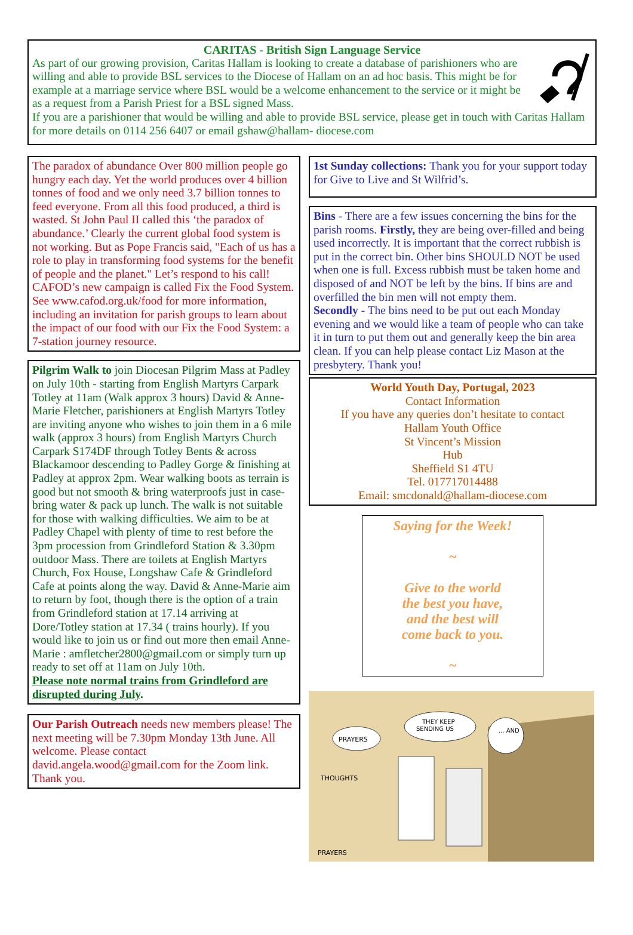CARITAS - British Sign Language Service
As part of our growing provision, Caritas Hallam is looking to create a database of parishioners who are willing and able to provide BSL services to the Diocese of Hallam on an ad hoc basis. This might be for example at a marriage service where BSL would be a welcome enhancement to the service or it might be as a request from a Parish Priest for a BSL signed Mass.
If you are a parishioner that would be willing and able to provide BSL service, please get in touch with Caritas Hallam for more details on 0114 256 6407 or email gshaw@hallam- diocese.com
The paradox of abundance Over 800 million people go hungry each day. Yet the world produces over 4 billion tonnes of food and we only need 3.7 billion tonnes to feed everyone. From all this food produced, a third is wasted. St John Paul II called this ‘the paradox of abundance.’ Clearly the current global food system is not working. But as Pope Francis said, "Each of us has a role to play in transforming food systems for the benefit of people and the planet." Let’s respond to his call! CAFOD’s new campaign is called Fix the Food System. See www.cafod.org.uk/food for more information, including an invitation for parish groups to learn about the impact of our food with our Fix the Food System: a 7-station journey resource.
Pilgrim Walk to join Diocesan Pilgrim Mass at Padley on July 10th - starting from English Martyrs Carpark Totley at 11am (Walk approx 3 hours) David & Anne-Marie Fletcher, parishioners at English Martyrs Totley are inviting anyone who wishes to join them in a 6 mile walk (approx 3 hours) from English Martyrs Church Carpark S174DF through Totley Bents & across Blackamoor descending to Padley Gorge & finishing at Padley at approx 2pm. Wear walking boots as terrain is good but not smooth & bring waterproofs just in case- bring water & pack up lunch. The walk is not suitable for those with walking difficulties. We aim to be at Padley Chapel with plenty of time to rest before the 3pm procession from Grindleford Station & 3.30pm outdoor Mass. There are toilets at English Martyrs Church, Fox House, Longshaw Cafe & Grindleford Cafe at points along the way. David & Anne-Marie aim to return by foot, though there is the option of a train from Grindleford station at 17.14 arriving at Dore/Totley station at 17.34 ( trains hourly). If you would like to join us or find out more then email Anne-Marie : amfletcher2800@gmail.com or simply turn up ready to set off at 11am on July 10th.
Please note normal trains from Grindleford are disrupted during July.
Our Parish Outreach needs new members please! The next meeting will be 7.30pm Monday 13th June. All welcome. Please contact david.angela.wood@gmail.com for the Zoom link. Thank you.
1st Sunday collections: Thank you for your support today for Give to Live and St Wilfrid’s.
Bins - There are a few issues concerning the bins for the parish rooms. Firstly, they are being over-filled and being used incorrectly. It is important that the correct rubbish is put in the correct bin. Other bins SHOULD NOT be used when one is full. Excess rubbish must be taken home and disposed of and NOT be left by the bins. If bins are and overfilled the bin men will not empty them.
Secondly - The bins need to be put out each Monday evening and we would like a team of people who can take it in turn to put them out and generally keep the bin area clean. If you can help please contact Liz Mason at the presbytery. Thank you!
World Youth Day, Portugal, 2023
Contact Information
If you have any queries don’t hesitate to contact
Hallam Youth Office
St Vincent’s Mission
Hub
Sheffield S1 4TU
Tel. 017717014488
Email: smcdonald@hallam-diocese.com
Saying for the Week!
~
Give to the world
the best you have,
and the best will
come back to you.
~
THEY KEEP
SENDING US
... AND
PRAYERS
THOUGHTS
PRAYERS